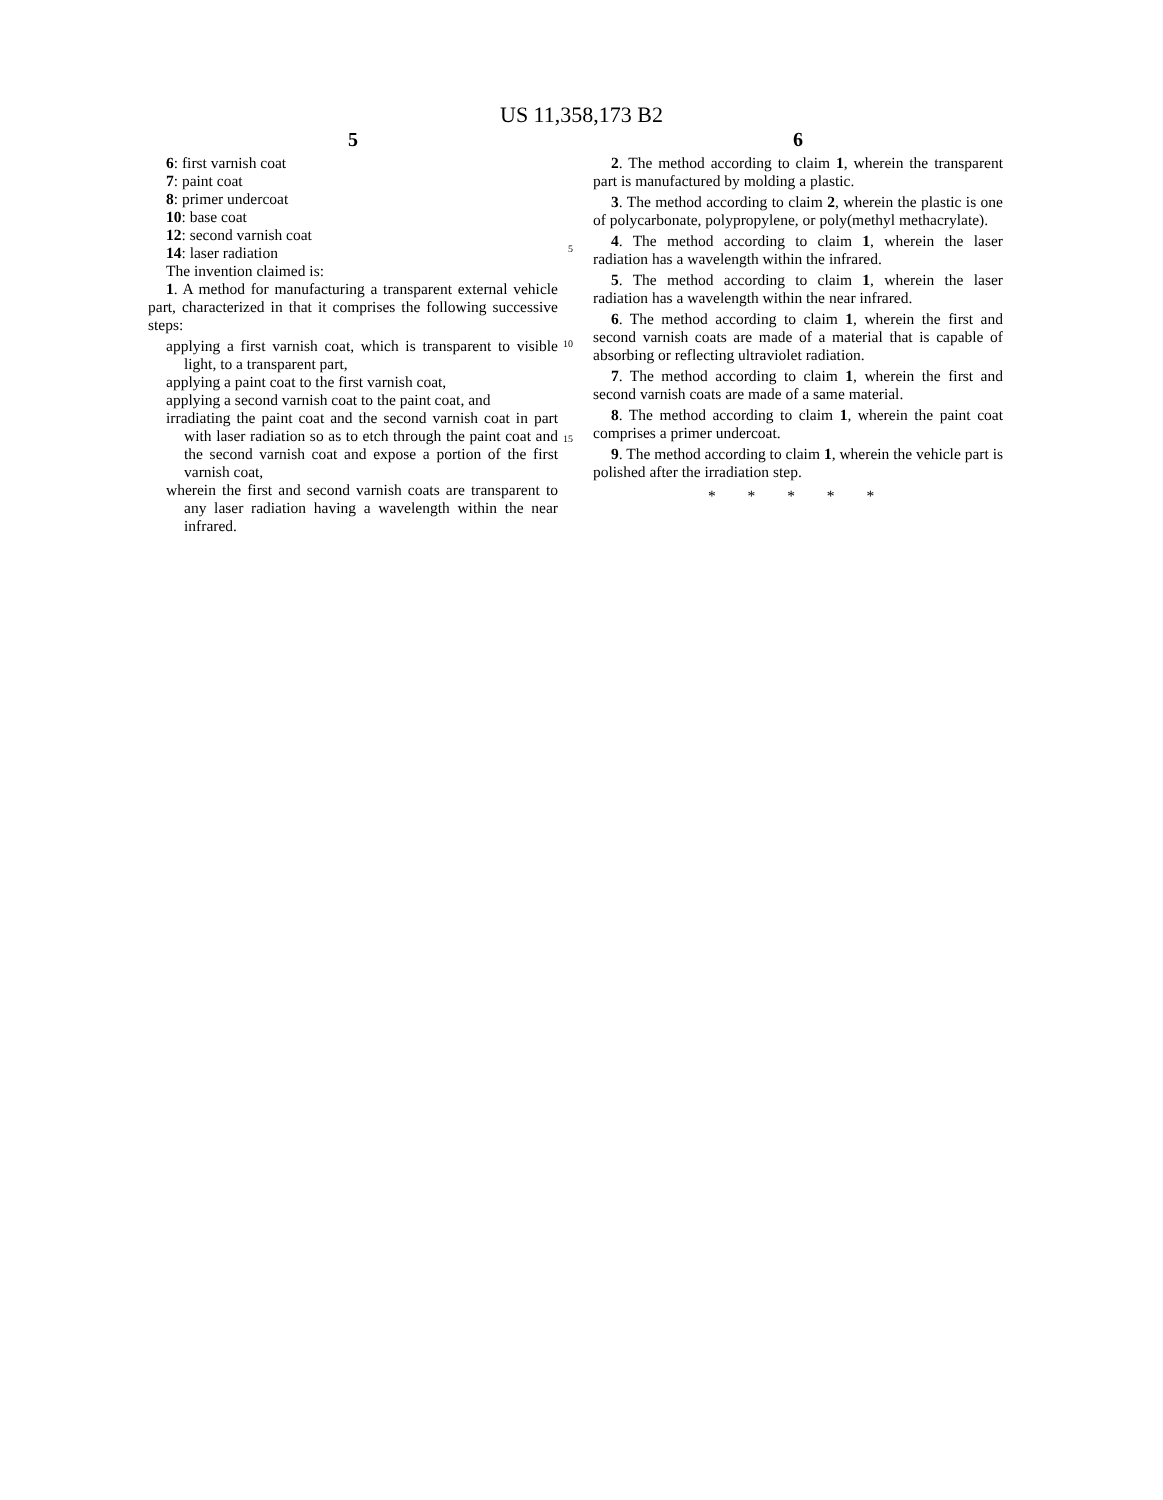US 11,358,173 B2
5
6: first varnish coat
7: paint coat
8: primer undercoat
10: base coat
12: second varnish coat
14: laser radiation
The invention claimed is:
1. A method for manufacturing a transparent external vehicle part, characterized in that it comprises the following successive steps:
applying a first varnish coat, which is transparent to visible light, to a transparent part,
applying a paint coat to the first varnish coat,
applying a second varnish coat to the paint coat, and
irradiating the paint coat and the second varnish coat in part with laser radiation so as to etch through the paint coat and the second varnish coat and expose a portion of the first varnish coat,
wherein the first and second varnish coats are transparent to any laser radiation having a wavelength within the near infrared.
5
10
15
6
2. The method according to claim 1, wherein the transparent part is manufactured by molding a plastic.
3. The method according to claim 2, wherein the plastic is one of polycarbonate, polypropylene, or poly(methyl methacrylate).
4. The method according to claim 1, wherein the laser radiation has a wavelength within the infrared.
5. The method according to claim 1, wherein the laser radiation has a wavelength within the near infrared.
6. The method according to claim 1, wherein the first and second varnish coats are made of a material that is capable of absorbing or reflecting ultraviolet radiation.
7. The method according to claim 1, wherein the first and second varnish coats are made of a same material.
8. The method according to claim 1, wherein the paint coat comprises a primer undercoat.
9. The method according to claim 1, wherein the vehicle part is polished after the irradiation step.
* * * * *